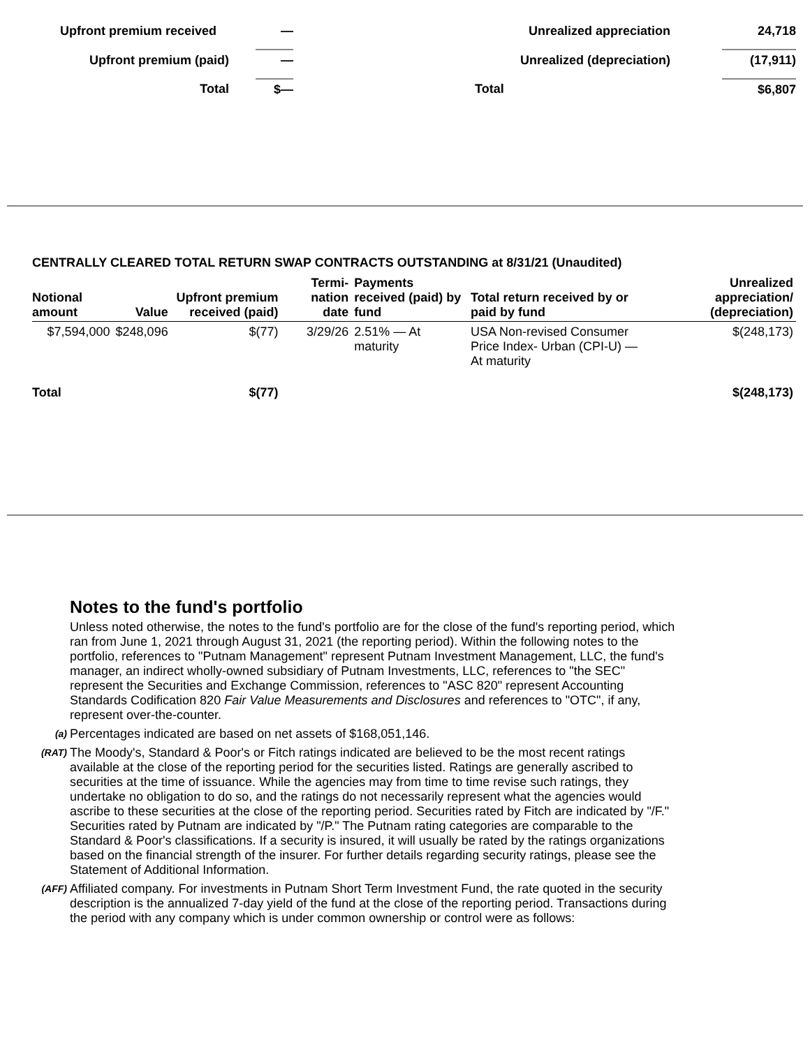| Upfront premium received | — |
| Upfront premium (paid) | — |
| Total | $— |
| Unrealized appreciation | | 24,718 |
| Unrealized (depreciation) | | (17,911) |
| Total | | $6,807 |
CENTRALLY CLEARED TOTAL RETURN SWAP CONTRACTS OUTSTANDING at 8/31/21 (Unaudited)
| Notional amount | Value | Upfront premium received (paid) | Termi-nation date | Payments received (paid) by fund | Total return received by or paid by fund | Unrealized appreciation/ (depreciation) |
| --- | --- | --- | --- | --- | --- | --- |
| $7,594,000 | $248,096 | $(77) | 3/29/26 | 2.51% — At maturity | USA Non-revised Consumer Price Index- Urban (CPI-U) — At maturity | $(248,173) |
| Total | | $(77) | | | | $(248,173) |
Notes to the fund's portfolio
Unless noted otherwise, the notes to the fund's portfolio are for the close of the fund's reporting period, which ran from June 1, 2021 through August 31, 2021 (the reporting period). Within the following notes to the portfolio, references to "Putnam Management" represent Putnam Investment Management, LLC, the fund's manager, an indirect wholly-owned subsidiary of Putnam Investments, LLC, references to "the SEC" represent the Securities and Exchange Commission, references to "ASC 820" represent Accounting Standards Codification 820 Fair Value Measurements and Disclosures and references to "OTC", if any, represent over-the-counter.
(a) Percentages indicated are based on net assets of $168,051,146.
(RAT) The Moody's, Standard & Poor's or Fitch ratings indicated are believed to be the most recent ratings available at the close of the reporting period for the securities listed. Ratings are generally ascribed to securities at the time of issuance. While the agencies may from time to time revise such ratings, they undertake no obligation to do so, and the ratings do not necessarily represent what the agencies would ascribe to these securities at the close of the reporting period. Securities rated by Fitch are indicated by "/F." Securities rated by Putnam are indicated by "/P." The Putnam rating categories are comparable to the Standard & Poor's classifications. If a security is insured, it will usually be rated by the ratings organizations based on the financial strength of the insurer. For further details regarding security ratings, please see the Statement of Additional Information.
(AFF) Affiliated company. For investments in Putnam Short Term Investment Fund, the rate quoted in the security description is the annualized 7-day yield of the fund at the close of the reporting period. Transactions during the period with any company which is under common ownership or control were as follows: